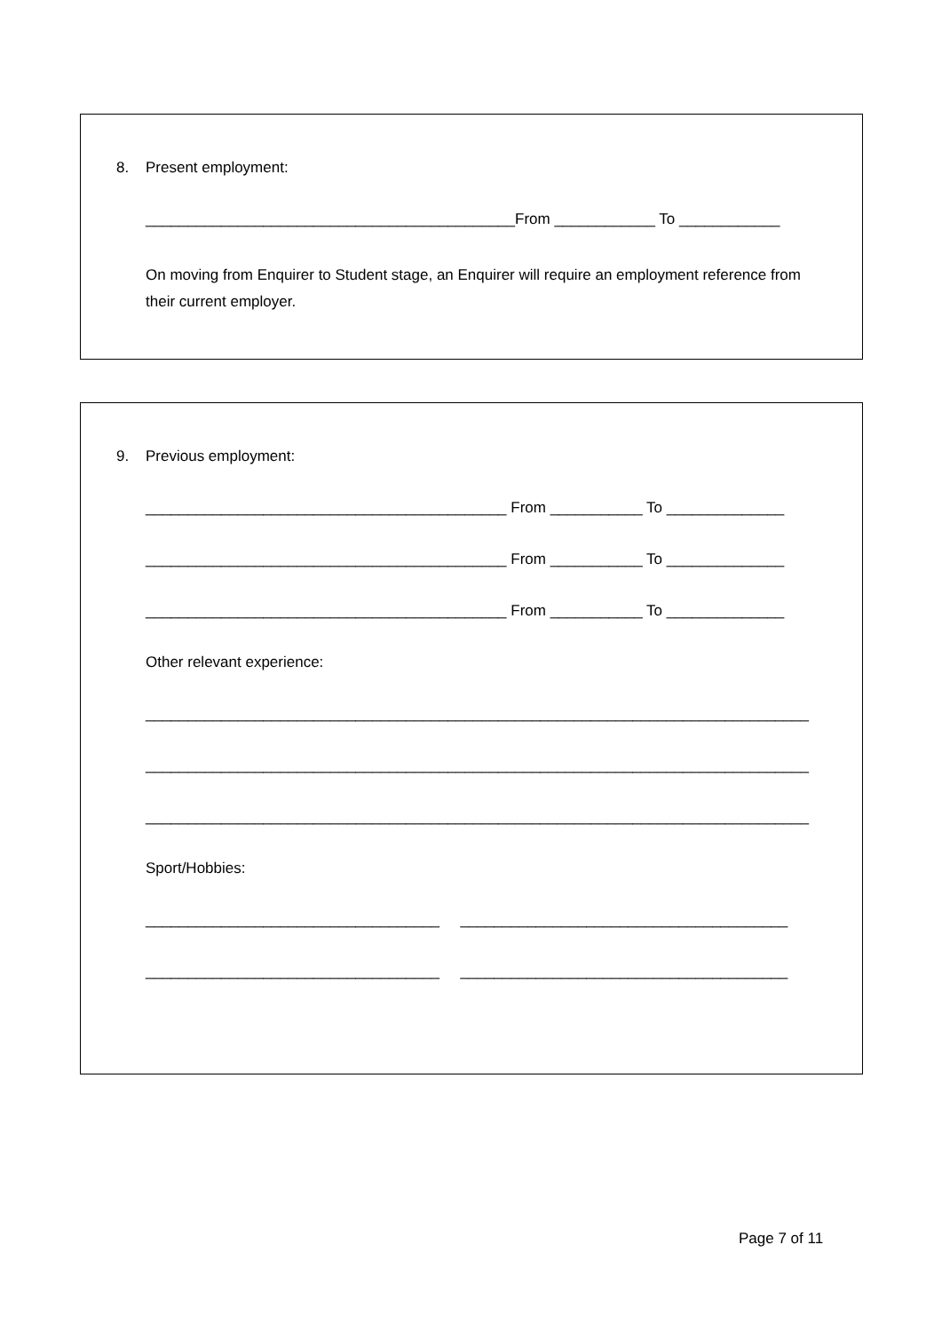8. Present employment:
____________________________________________From ____________ To ____________
On moving from Enquirer to Student stage, an Enquirer will require an employment reference from their current employer.
9. Previous employment:
___________________________________________ From ___________ To ______________
___________________________________________ From ___________ To ______________
___________________________________________ From ___________ To ______________
Other relevant experience:
_______________________________________________________________________________
_______________________________________________________________________________
_______________________________________________________________________________
Sport/Hobbies:
___________________________________ _______________________________________
___________________________________ _______________________________________
Page 7 of 11